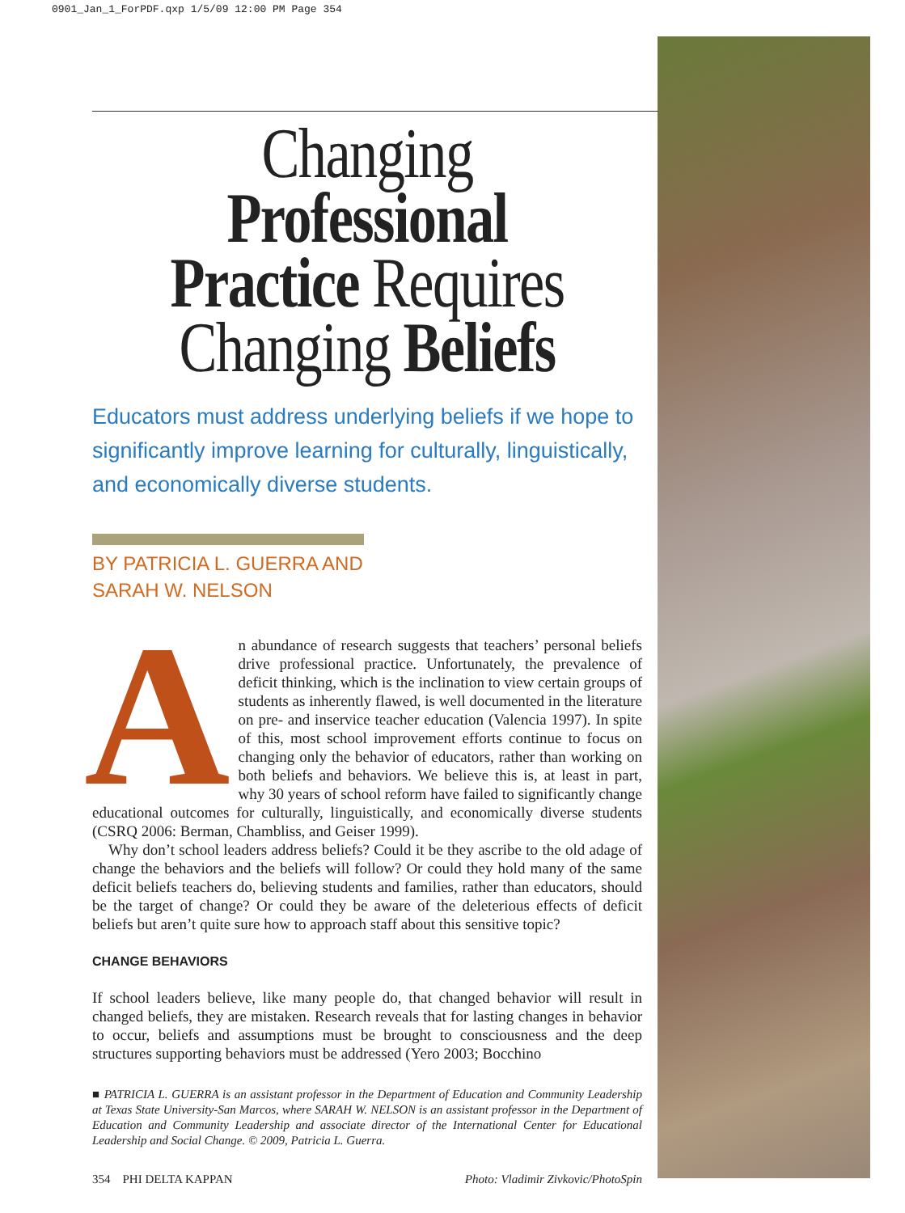0901_Jan_1_ForPDF.qxp 1/5/09 12:00 PM Page 354
Changing Professional
Practice Requires
Changing Beliefs
Educators must address underlying beliefs if we hope to significantly improve learning for culturally, linguistically, and economically diverse students.
BY PATRICIA L. GUERRA AND
SARAH W. NELSON
An abundance of research suggests that teachers’ personal beliefs drive professional practice. Unfortunately, the prevalence of deficit thinking, which is the inclination to view certain groups of students as inherently flawed, is well documented in the literature on pre- and inservice teacher education (Valencia 1997). In spite of this, most school improvement efforts continue to focus on changing only the behavior of educators, rather than working on both beliefs and behaviors. We believe this is, at least in part, why 30 years of school reform have failed to significantly change educational outcomes for culturally, linguistically, and economically diverse students (CSRQ 2006: Berman, Chambliss, and Geiser 1999).
Why don’t school leaders address beliefs? Could it be they ascribe to the old adage of change the behaviors and the beliefs will follow? Or could they hold many of the same deficit beliefs teachers do, believing students and families, rather than educators, should be the target of change? Or could they be aware of the deleterious effects of deficit beliefs but aren’t quite sure how to approach staff about this sensitive topic?
CHANGE BEHAVIORS
If school leaders believe, like many people do, that changed behavior will result in changed beliefs, they are mistaken. Research reveals that for lasting changes in behavior to occur, beliefs and assumptions must be brought to consciousness and the deep structures supporting behaviors must be addressed (Yero 2003; Bocchino
■ PATRICIA L. GUERRA is an assistant professor in the Department of Education and Community Leadership at Texas State University-San Marcos, where SARAH W. NELSON is an assistant professor in the Department of Education and Community Leadership and associate director of the International Center for Educational Leadership and Social Change. © 2009, Patricia L. Guerra.
354 PHI DELTA KAPPAN Photo: Vladimir Zivkovic/PhotoSpin